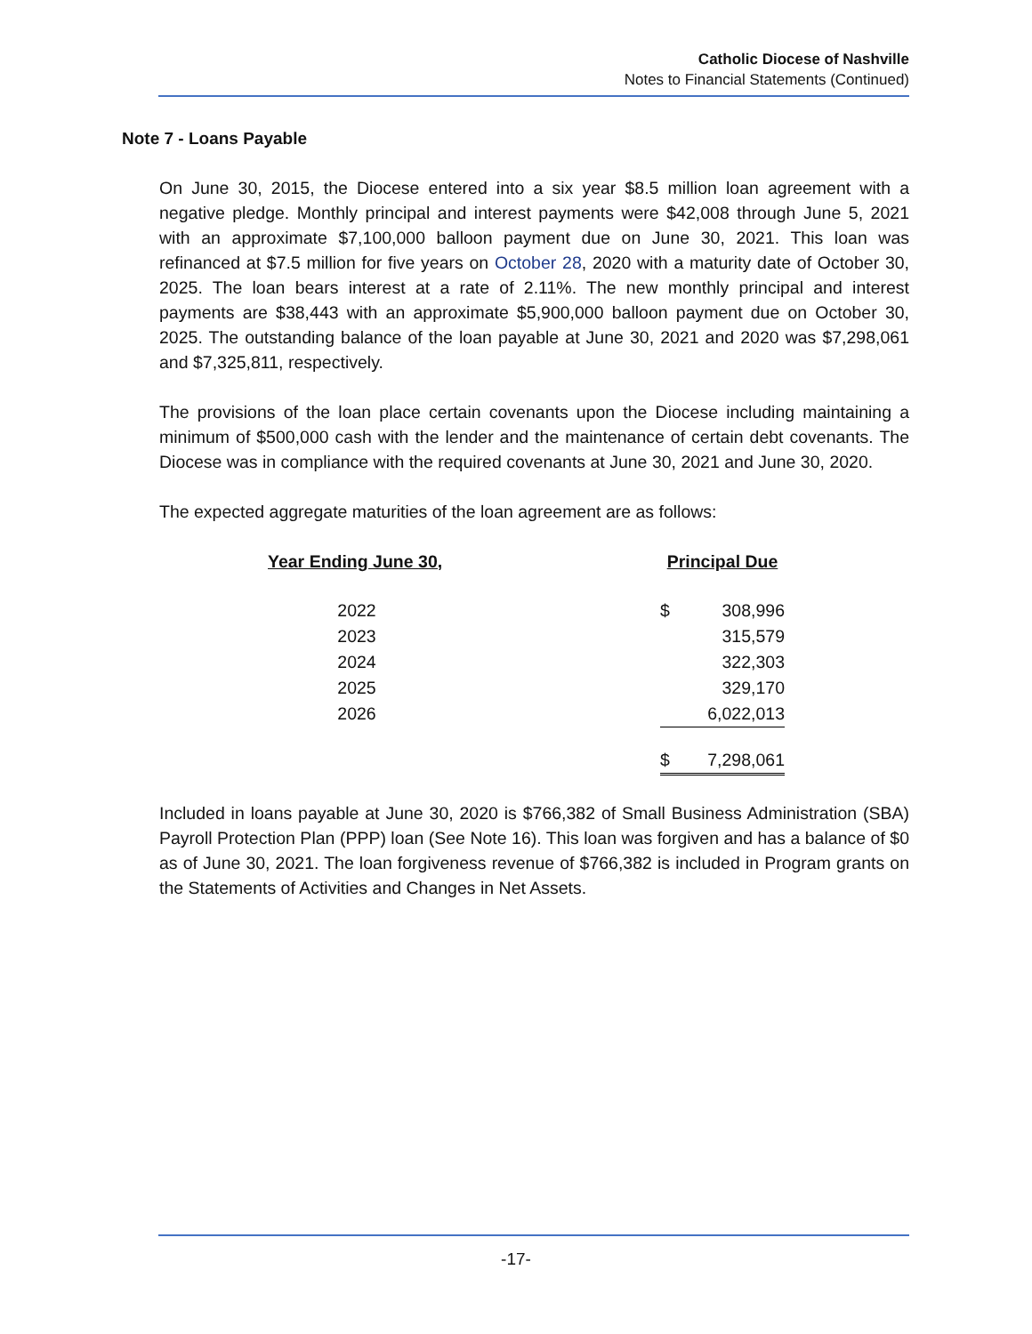Catholic Diocese of Nashville
Notes to Financial Statements (Continued)
Note 7 - Loans Payable
On June 30, 2015, the Diocese entered into a six year $8.5 million loan agreement with a negative pledge. Monthly principal and interest payments were $42,008 through June 5, 2021 with an approximate $7,100,000 balloon payment due on June 30, 2021. This loan was refinanced at $7.5 million for five years on October 28, 2020 with a maturity date of October 30, 2025. The loan bears interest at a rate of 2.11%. The new monthly principal and interest payments are $38,443 with an approximate $5,900,000 balloon payment due on October 30, 2025. The outstanding balance of the loan payable at June 30, 2021 and 2020 was $7,298,061 and $7,325,811, respectively.
The provisions of the loan place certain covenants upon the Diocese including maintaining a minimum of $500,000 cash with the lender and the maintenance of certain debt covenants. The Diocese was in compliance with the required covenants at June 30, 2021 and June 30, 2020.
The expected aggregate maturities of the loan agreement are as follows:
| Year Ending June 30, | | Principal Due | |
| 2022 | | $ | 308,996 |
| 2023 | | | 315,579 |
| 2024 | | | 322,303 |
| 2025 | | | 329,170 |
| 2026 | | | 6,022,013 |
| | | $ | 7,298,061 |
Included in loans payable at June 30, 2020 is $766,382 of Small Business Administration (SBA) Payroll Protection Plan (PPP) loan (See Note 16). This loan was forgiven and has a balance of $0 as of June 30, 2021. The loan forgiveness revenue of $766,382 is included in Program grants on the Statements of Activities and Changes in Net Assets.
-17-